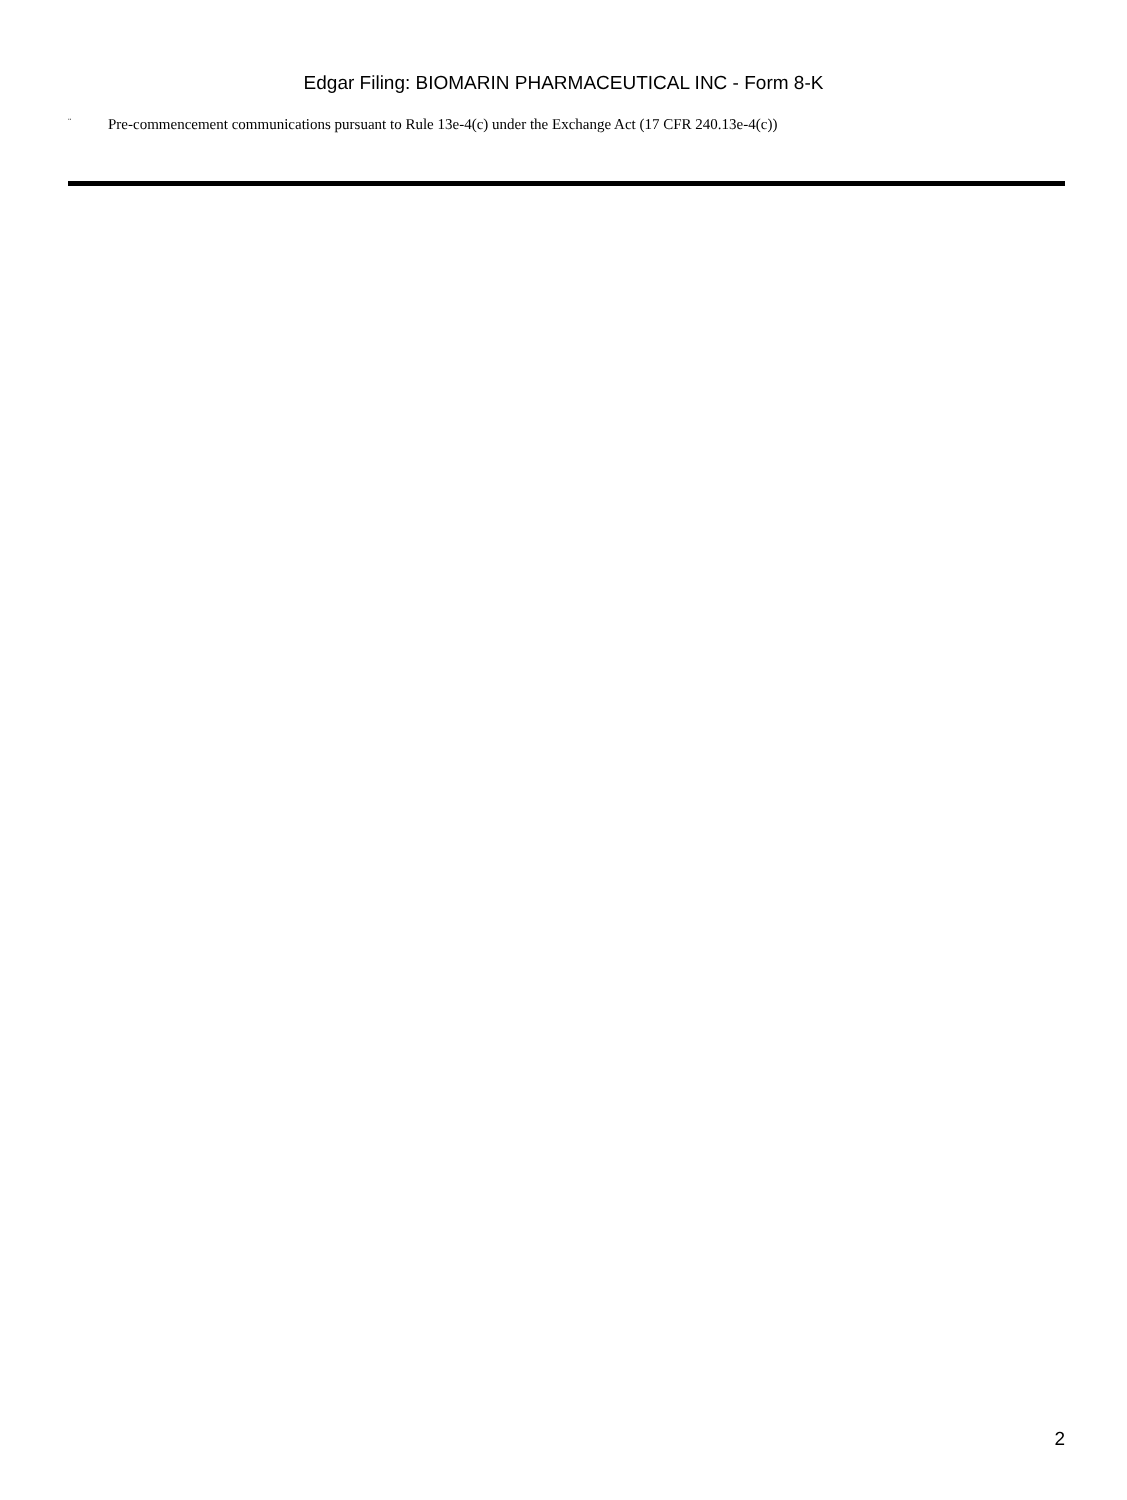Edgar Filing: BIOMARIN PHARMACEUTICAL INC - Form 8-K
¨ Pre-commencement communications pursuant to Rule 13e-4(c) under the Exchange Act (17 CFR 240.13e-4(c))
2